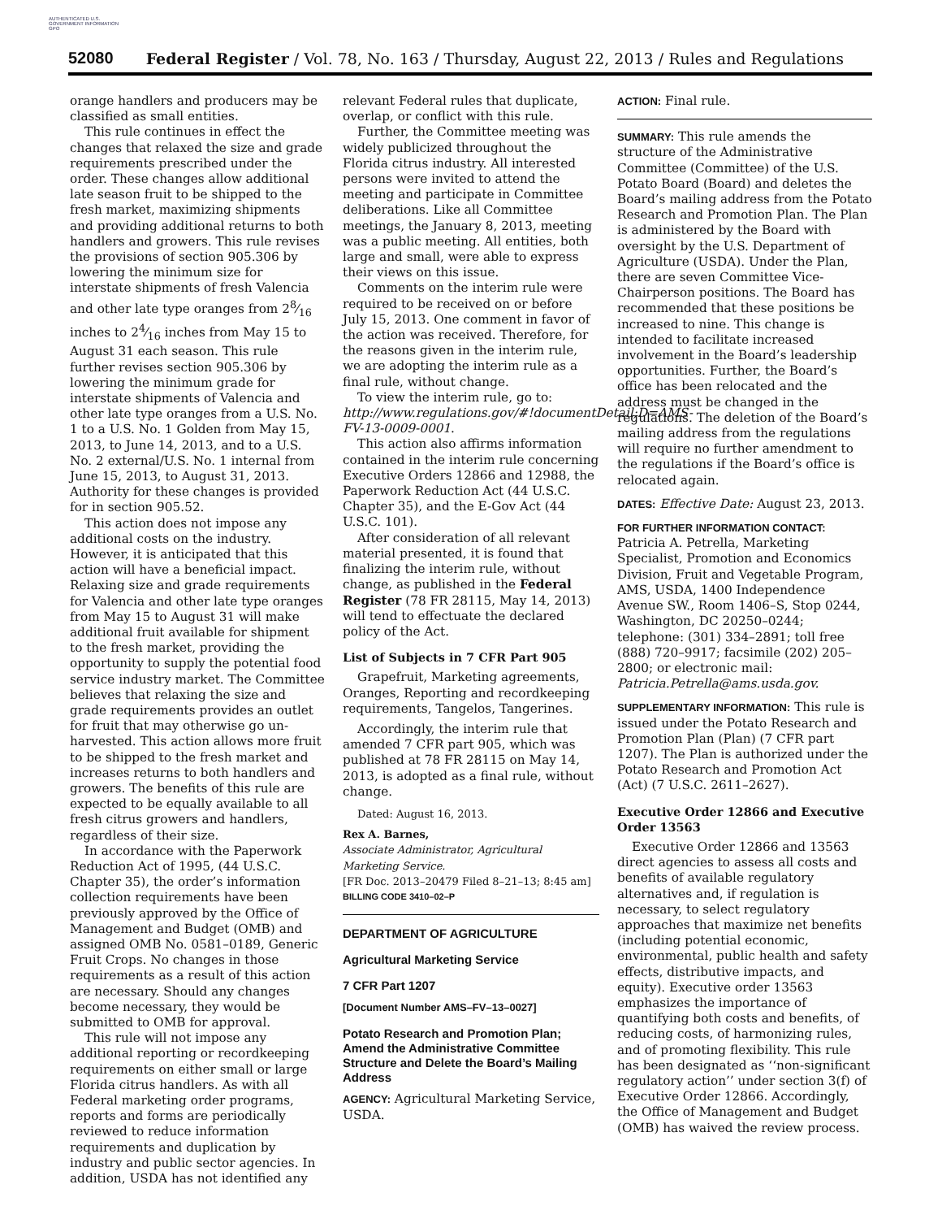AUTHENTICATED U.S. GOVERNMENT INFORMATION GPO
52080 Federal Register / Vol. 78, No. 163 / Thursday, August 22, 2013 / Rules and Regulations
orange handlers and producers may be classified as small entities.
This rule continues in effect the changes that relaxed the size and grade requirements prescribed under the order. These changes allow additional late season fruit to be shipped to the fresh market, maximizing shipments and providing additional returns to both handlers and growers. This rule revises the provisions of section 905.306 by lowering the minimum size for interstate shipments of fresh Valencia and other late type oranges from 28⁄16 inches to 24⁄16 inches from May 15 to August 31 each season. This rule further revises section 905.306 by lowering the minimum grade for interstate shipments of Valencia and other late type oranges from a U.S. No. 1 to a U.S. No. 1 Golden from May 15, 2013, to June 14, 2013, and to a U.S. No. 2 external/U.S. No. 1 internal from June 15, 2013, to August 31, 2013. Authority for these changes is provided for in section 905.52.
This action does not impose any additional costs on the industry. However, it is anticipated that this action will have a beneficial impact. Relaxing size and grade requirements for Valencia and other late type oranges from May 15 to August 31 will make additional fruit available for shipment to the fresh market, providing the opportunity to supply the potential food service industry market. The Committee believes that relaxing the size and grade requirements provides an outlet for fruit that may otherwise go un-harvested. This action allows more fruit to be shipped to the fresh market and increases returns to both handlers and growers. The benefits of this rule are expected to be equally available to all fresh citrus growers and handlers, regardless of their size.
In accordance with the Paperwork Reduction Act of 1995, (44 U.S.C. Chapter 35), the order’s information collection requirements have been previously approved by the Office of Management and Budget (OMB) and assigned OMB No. 0581–0189, Generic Fruit Crops. No changes in those requirements as a result of this action are necessary. Should any changes become necessary, they would be submitted to OMB for approval.
This rule will not impose any additional reporting or recordkeeping requirements on either small or large Florida citrus handlers. As with all Federal marketing order programs, reports and forms are periodically reviewed to reduce information requirements and duplication by industry and public sector agencies. In addition, USDA has not identified any
relevant Federal rules that duplicate, overlap, or conflict with this rule.
Further, the Committee meeting was widely publicized throughout the Florida citrus industry. All interested persons were invited to attend the meeting and participate in Committee deliberations. Like all Committee meetings, the January 8, 2013, meeting was a public meeting. All entities, both large and small, were able to express their views on this issue.
Comments on the interim rule were required to be received on or before July 15, 2013. One comment in favor of the action was received. Therefore, for the reasons given in the interim rule, we are adopting the interim rule as a final rule, without change.
To view the interim rule, go to: http://www.regulations.gov/#!documentDetail;D=AMS-FV-13-0009-0001.
This action also affirms information contained in the interim rule concerning Executive Orders 12866 and 12988, the Paperwork Reduction Act (44 U.S.C. Chapter 35), and the E-Gov Act (44 U.S.C. 101).
After consideration of all relevant material presented, it is found that finalizing the interim rule, without change, as published in the Federal Register (78 FR 28115, May 14, 2013) will tend to effectuate the declared policy of the Act.
List of Subjects in 7 CFR Part 905
Grapefruit, Marketing agreements, Oranges, Reporting and recordkeeping requirements, Tangelos, Tangerines.
Accordingly, the interim rule that amended 7 CFR part 905, which was published at 78 FR 28115 on May 14, 2013, is adopted as a final rule, without change.
Dated: August 16, 2013.
Rex A. Barnes,
Associate Administrator, Agricultural Marketing Service.
[FR Doc. 2013–20479 Filed 8–21–13; 8:45 am]
BILLING CODE 3410–02–P
DEPARTMENT OF AGRICULTURE
Agricultural Marketing Service
7 CFR Part 1207
[Document Number AMS–FV–13–0027]
Potato Research and Promotion Plan; Amend the Administrative Committee Structure and Delete the Board’s Mailing Address
AGENCY: Agricultural Marketing Service, USDA.
ACTION: Final rule.
SUMMARY: This rule amends the structure of the Administrative Committee (Committee) of the U.S. Potato Board (Board) and deletes the Board’s mailing address from the Potato Research and Promotion Plan. The Plan is administered by the Board with oversight by the U.S. Department of Agriculture (USDA). Under the Plan, there are seven Committee Vice-Chairperson positions. The Board has recommended that these positions be increased to nine. This change is intended to facilitate increased involvement in the Board’s leadership opportunities. Further, the Board’s office has been relocated and the address must be changed in the regulations. The deletion of the Board’s mailing address from the regulations will require no further amendment to the regulations if the Board’s office is relocated again.
DATES: Effective Date: August 23, 2013.
FOR FURTHER INFORMATION CONTACT:
Patricia A. Petrella, Marketing Specialist, Promotion and Economics Division, Fruit and Vegetable Program, AMS, USDA, 1400 Independence Avenue SW., Room 1406–S, Stop 0244, Washington, DC 20250–0244; telephone: (301) 334–2891; toll free (888) 720–9917; facsimile (202) 205–2800; or electronic mail: Patricia.Petrella@ams.usda.gov.
SUPPLEMENTARY INFORMATION: This rule is issued under the Potato Research and Promotion Plan (Plan) (7 CFR part 1207). The Plan is authorized under the Potato Research and Promotion Act (Act) (7 U.S.C. 2611–2627).
Executive Order 12866 and Executive Order 13563
Executive Order 12866 and 13563 direct agencies to assess all costs and benefits of available regulatory alternatives and, if regulation is necessary, to select regulatory approaches that maximize net benefits (including potential economic, environmental, public health and safety effects, distributive impacts, and equity). Executive order 13563 emphasizes the importance of quantifying both costs and benefits, of reducing costs, of harmonizing rules, and of promoting flexibility. This rule has been designated as ‘‘non-significant regulatory action’’ under section 3(f) of Executive Order 12866. Accordingly, the Office of Management and Budget (OMB) has waived the review process.